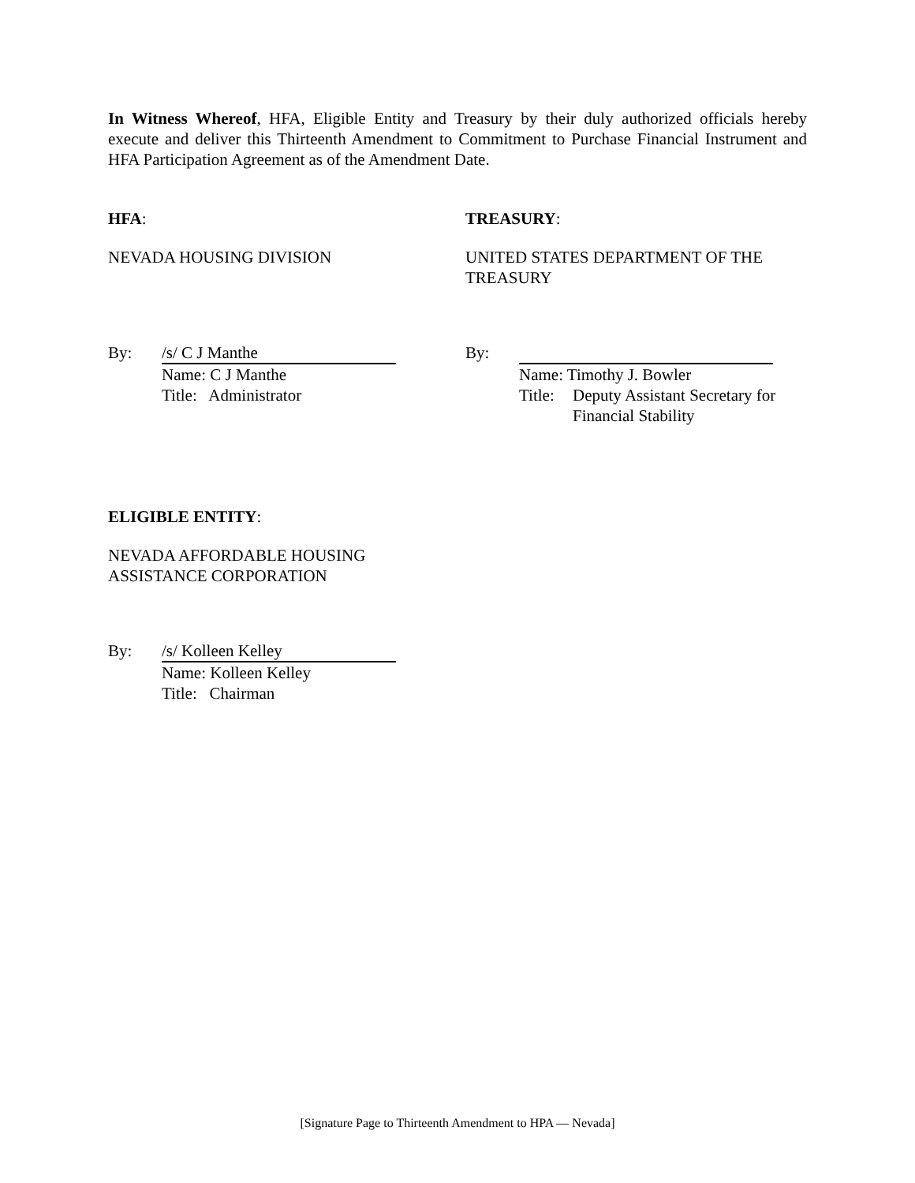In Witness Whereof, HFA, Eligible Entity and Treasury by their duly authorized officials hereby execute and deliver this Thirteenth Amendment to Commitment to Purchase Financial Instrument and HFA Participation Agreement as of the Amendment Date.
HFA:
NEVADA HOUSING DIVISION
By: /s/ C J Manthe
Name: C J Manthe
Title: Administrator
TREASURY:
UNITED STATES DEPARTMENT OF THE TREASURY
By:
Name: Timothy J. Bowler
Title: Deputy Assistant Secretary for
Financial Stability
ELIGIBLE ENTITY:
NEVADA AFFORDABLE HOUSING
ASSISTANCE CORPORATION
By: /s/ Kolleen Kelley
Name: Kolleen Kelley
Title: Chairman
[Signature Page to Thirteenth Amendment to HPA — Nevada]